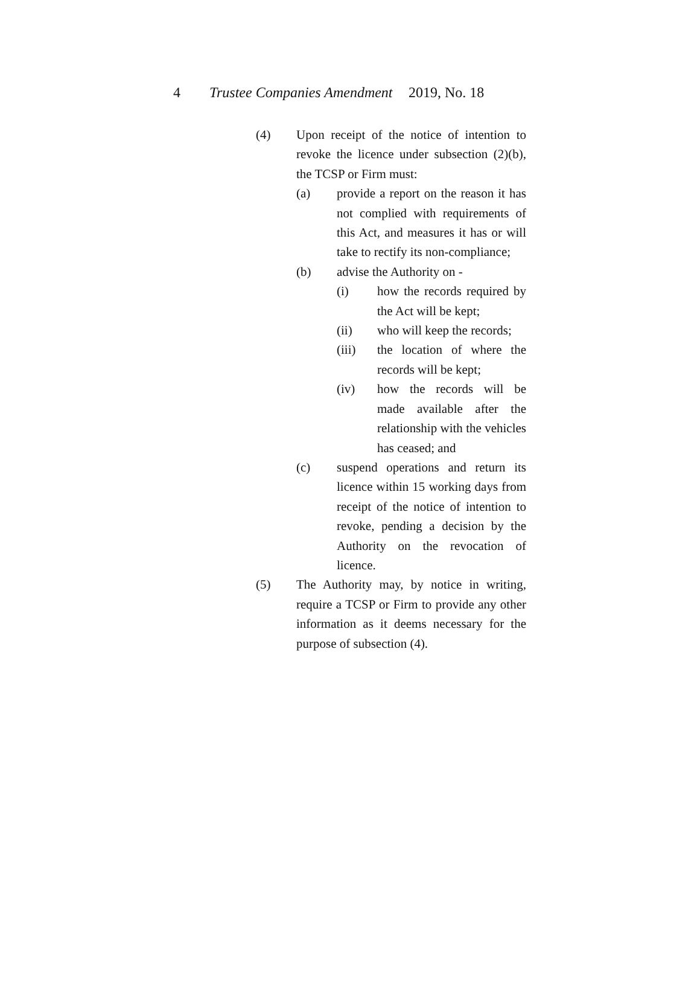4 Trustee Companies Amendment 2019, No. 18
(4) Upon receipt of the notice of intention to revoke the licence under subsection (2)(b), the TCSP or Firm must:
(a) provide a report on the reason it has not complied with requirements of this Act, and measures it has or will take to rectify its non-compliance;
(b) advise the Authority on -
(i) how the records required by the Act will be kept;
(ii) who will keep the records;
(iii) the location of where the records will be kept;
(iv) how the records will be made available after the relationship with the vehicles has ceased; and
(c) suspend operations and return its licence within 15 working days from receipt of the notice of intention to revoke, pending a decision by the Authority on the revocation of licence.
(5) The Authority may, by notice in writing, require a TCSP or Firm to provide any other information as it deems necessary for the purpose of subsection (4).